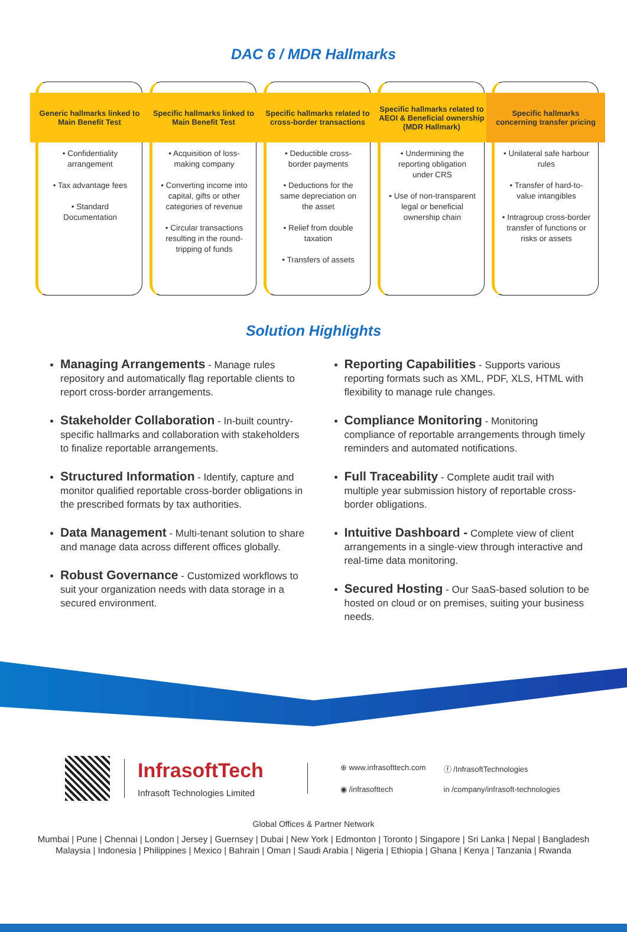DAC 6 / MDR Hallmarks
Generic hallmarks linked to Main Benefit Test
• Confidentiality arrangement
• Tax advantage fees
• Standard Documentation
Specific hallmarks linked to Main Benefit Test
• Acquisition of loss-making company
• Converting income into capital, gifts or other categories of revenue
• Circular transactions resulting in the round-tripping of funds
Specific hallmarks related to cross-border transactions
• Deductible cross-border payments
• Deductions for the same depreciation on the asset
• Relief from double taxation
• Transfers of assets
Specific hallmarks related to AEOI & Beneficial ownership (MDR Hallmark)
• Undermining the reporting obligation under CRS
• Use of non-transparent legal or beneficial ownership chain
Specific hallmarks concerning transfer pricing
• Unilateral safe harbour rules
• Transfer of hard-to-value intangibles
• Intragroup cross-border transfer of functions or risks or assets
Solution Highlights
Managing Arrangements - Manage rules repository and automatically flag reportable clients to report cross-border arrangements.
Stakeholder Collaboration - In-built country-specific hallmarks and collaboration with stakeholders to finalize reportable arrangements.
Structured Information - Identify, capture and monitor qualified reportable cross-border obligations in the prescribed formats by tax authorities.
Data Management - Multi-tenant solution to share and manage data across different offices globally.
Robust Governance - Customized workflows to suit your organization needs with data storage in a secured environment.
Reporting Capabilities - Supports various reporting formats such as XML, PDF, XLS, HTML with flexibility to manage rule changes.
Compliance Monitoring - Monitoring compliance of reportable arrangements through timely reminders and automated notifications.
Full Traceability - Complete audit trail with multiple year submission history of reportable cross-border obligations.
Intuitive Dashboard - Complete view of client arrangements in a single-view through interactive and real-time data monitoring.
Secured Hosting - Our SaaS-based solution to be hosted on cloud or on premises, suiting your business needs.
InfrasoftTech
Infrasoft Technologies Limited
⊕ www.infrasofttech.com ⓕ /InfrasoftTechnologies ◉ /infrasofttech in /company/infrasoft-technologies
Global Offices & Partner Network
Mumbai | Pune | Chennai | London | Jersey | Guernsey | Dubai | New York | Edmonton | Toronto | Singapore | Sri Lanka | Nepal | Bangladesh
Malaysia | Indonesia | Philippines | Mexico | Bahrain | Oman | Saudi Arabia | Nigeria | Ethiopia | Ghana | Kenya | Tanzania | Rwanda